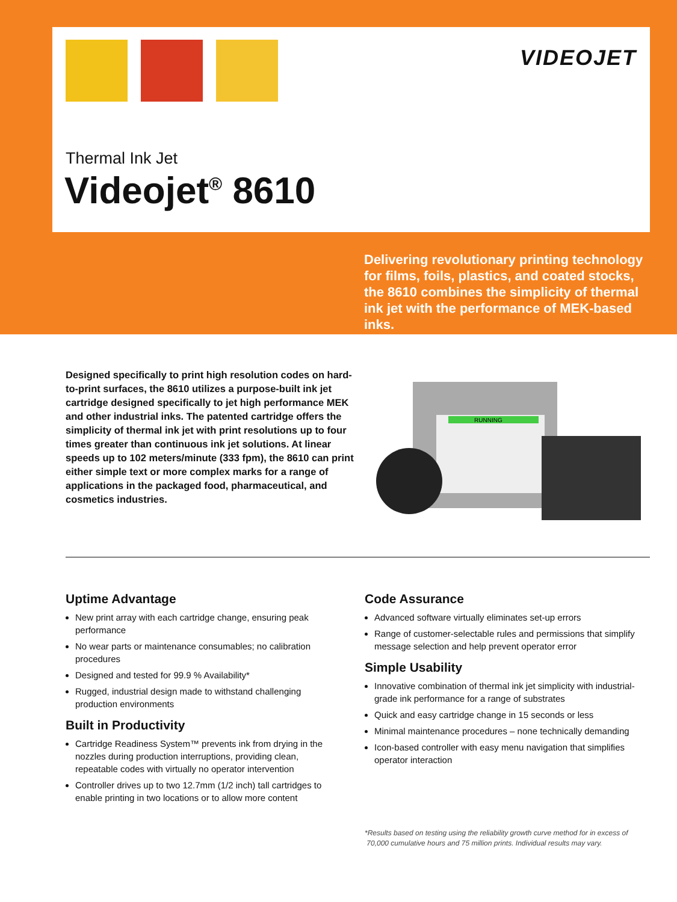VIDEOJET
Thermal Ink Jet
Videojet<sup>®</sup> 8610
Delivering revolutionary printing technology for films, foils, plastics, and coated stocks, the 8610 combines the simplicity of thermal ink jet with the performance of MEK-based inks.
Designed specifically to print high resolution codes on hard-to-print surfaces, the 8610 utilizes a purpose-built ink jet cartridge designed specifically to jet high performance MEK and other industrial inks. The patented cartridge offers the simplicity of thermal ink jet with print resolutions up to four times greater than continuous ink jet solutions. At linear speeds up to 102 meters/minute (333 fpm), the 8610 can print either simple text or more complex marks for a range of applications in the packaged food, pharmaceutical, and cosmetics industries.
RUNNING
Uptime Advantage
New print array with each cartridge change, ensuring peak performance
No wear parts or maintenance consumables; no calibration procedures
Designed and tested for 99.9 % Availability*
Rugged, industrial design made to withstand challenging production environments
Built in Productivity
Cartridge Readiness System™ prevents ink from drying in the nozzles during production interruptions, providing clean, repeatable codes with virtually no operator intervention
Controller drives up to two 12.7mm (1/2 inch) tall cartridges to enable printing in two locations or to allow more content
Code Assurance
Advanced software virtually eliminates set-up errors
Range of customer-selectable rules and permissions that simplify message selection and help prevent operator error
Simple Usability
Innovative combination of thermal ink jet simplicity with industrial-grade ink performance for a range of substrates
Quick and easy cartridge change in 15 seconds or less
Minimal maintenance procedures – none technically demanding
Icon-based controller with easy menu navigation that simplifies operator interaction
*Results based on testing using the reliability growth curve method for in excess of
70,000 cumulative hours and 75 million prints. Individual results may vary.